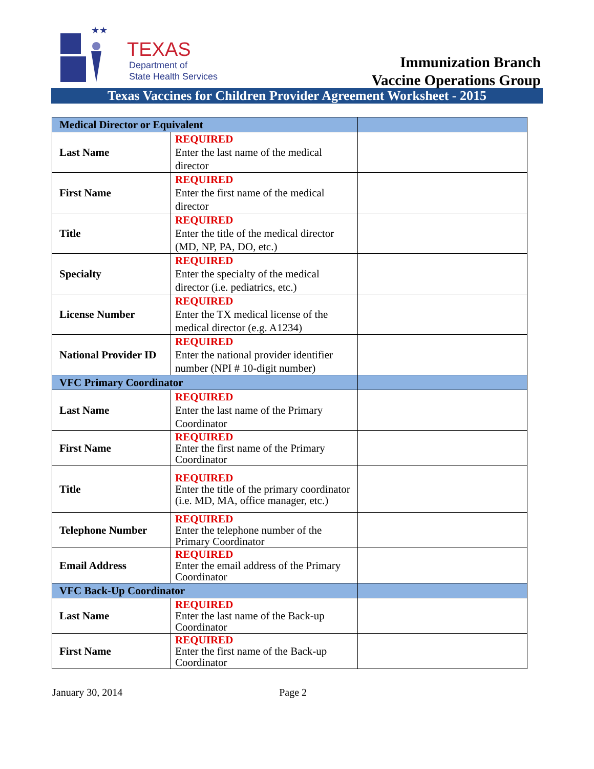★★
TEXAS
Department of
State Health Services
Immunization Branch
Vaccine Operations Group
Texas Vaccines for Children Provider Agreement Worksheet - 2015
| Medical Director or Equivalent | | |
| Last Name | REQUIRED Enter the last name of the medical director | |
| First Name | REQUIRED Enter the first name of the medical director | |
| Title | REQUIRED Enter the title of the medical director (MD, NP, PA, DO, etc.) | |
| Specialty | REQUIRED Enter the specialty of the medical director (i.e. pediatrics, etc.) | |
| License Number | REQUIRED Enter the TX medical license of the medical director (e.g. A1234) | |
| National Provider ID | REQUIRED Enter the national provider identifier number (NPI # 10-digit number) | |
| VFC Primary Coordinator | | |
| Last Name | REQUIRED Enter the last name of the Primary Coordinator | |
| First Name | REQUIRED Enter the first name of the Primary Coordinator | |
| Title | REQUIRED Enter the title of the primary coordinator (i.e. MD, MA, office manager, etc.) | |
| Telephone Number | REQUIRED Enter the telephone number of the Primary Coordinator | |
| Email Address | REQUIRED Enter the email address of the Primary Coordinator | |
| VFC Back-Up Coordinator | | |
| Last Name | REQUIRED Enter the last name of the Back-up Coordinator | |
| First Name | REQUIRED Enter the first name of the Back-up Coordinator | |
January 30, 2014 Page 2